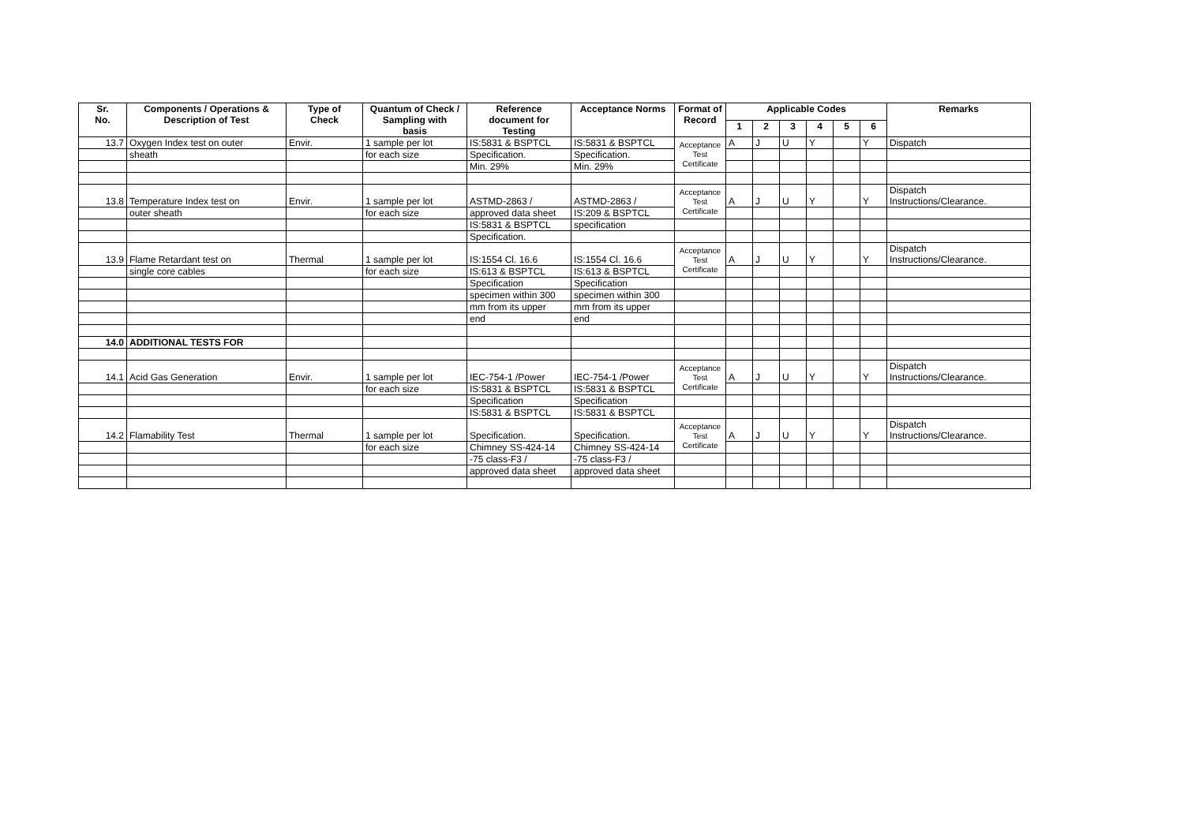| Sr. No. | Components / Operations & Description of Test | Type of Check | Quantum of Check / Sampling with basis | Reference document for Testing | Acceptance Norms | Format of Record | Applicable Codes | | | | | | Remarks |
| --- | --- | --- | --- | --- | --- | --- | --- | --- | --- | --- | --- | --- | --- |
| | | | | | | | 1 | 2 | 3 | 4 | 5 | 6 | |
| 13.7 | Oxygen Index test on outer | Envir. | 1 sample per lot | IS:5831 & BSPTCL | IS:5831 & BSPTCL | Acceptance Test Certificate | A | J | U | Y | | Y | Dispatch |
| | sheath | | for each size | Specification. | Specification. | | | | | | | | |
| | | | | Min. 29% | Min. 29% | | | | | | | | |
| 13.8 | Temperature Index test on | Envir. | 1 sample per lot | ASTMD-2863 / | ASTMD-2863 / | Acceptance Test Certificate | A | J | U | Y | | Y | Dispatch Instructions/Clearance. |
| | outer sheath | | for each size | approved data sheet | IS:209 & BSPTCL | | | | | | | | |
| | | | | IS:5831 & BSPTCL | specification | | | | | | | | |
| | | | | Specification. | | | | | | | | | |
| 13.9 | Flame Retardant test on | Thermal | 1 sample per lot | IS:1554 Cl. 16.6 | IS:1554 Cl. 16.6 | Acceptance Test Certificate | A | J | U | Y | | Y | Dispatch Instructions/Clearance. |
| | single core cables | | for each size | IS:613 & BSPTCL | IS:613 & BSPTCL | | | | | | | | |
| | | | | Specification | Specification | | | | | | | | |
| | | | | specimen within 300 | specimen within 300 | | | | | | | | |
| | | | | mm from its upper | mm from its upper | | | | | | | | |
| | | | | end | end | | | | | | | | |
| 14.0 | ADDITIONAL TESTS FOR | | | | | | | | | | | | |
| 14.1 | Acid Gas Generation | Envir. | 1 sample per lot | IEC-754-1 /Power | IEC-754-1 /Power | Acceptance Test Certificate | A | J | U | Y | | Y | Dispatch Instructions/Clearance. |
| | | | for each size | IS:5831 & BSPTCL | IS:5831 & BSPTCL | | | | | | | | |
| | | | | Specification | Specification | | | | | | | | |
| | | | | IS:5831 & BSPTCL | IS:5831 & BSPTCL | | | | | | | | |
| 14.2 | Flamability Test | Thermal | 1 sample per lot | Specification. | Specification. | Acceptance Test Certificate | A | J | U | Y | | Y | Dispatch Instructions/Clearance. |
| | | | for each size | Chimney SS-424-14 | Chimney SS-424-14 | | | | | | | | |
| | | | | -75 class-F3 / | -75 class-F3 / | | | | | | | | |
| | | | | approved data sheet | approved data sheet | | | | | | | | |